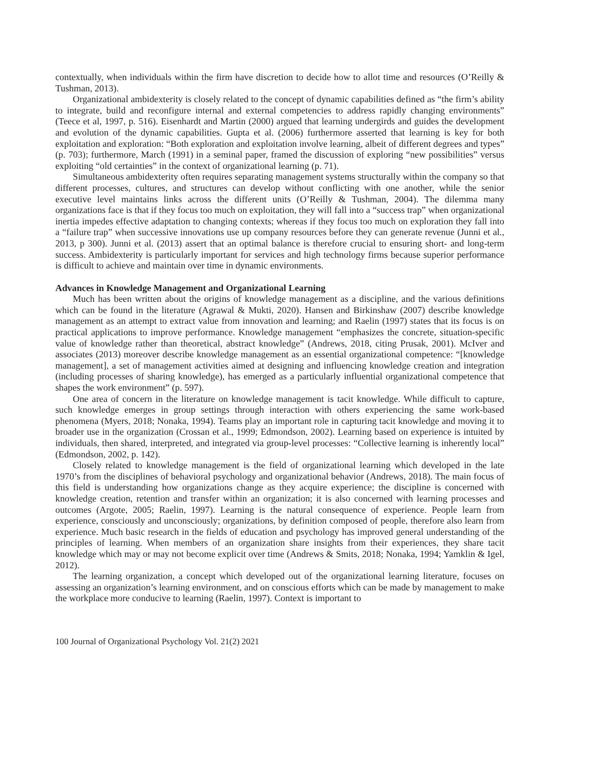contextually, when individuals within the firm have discretion to decide how to allot time and resources (O’Reilly & Tushman, 2013).
Organizational ambidexterity is closely related to the concept of dynamic capabilities defined as “the firm’s ability to integrate, build and reconfigure internal and external competencies to address rapidly changing environments” (Teece et al, 1997, p. 516). Eisenhardt and Martin (2000) argued that learning undergirds and guides the development and evolution of the dynamic capabilities. Gupta et al. (2006) furthermore asserted that learning is key for both exploitation and exploration: “Both exploration and exploitation involve learning, albeit of different degrees and types” (p. 703); furthermore, March (1991) in a seminal paper, framed the discussion of exploring “new possibilities” versus exploiting “old certainties” in the context of organizational learning (p. 71).
Simultaneous ambidexterity often requires separating management systems structurally within the company so that different processes, cultures, and structures can develop without conflicting with one another, while the senior executive level maintains links across the different units (O’Reilly & Tushman, 2004). The dilemma many organizations face is that if they focus too much on exploitation, they will fall into a “success trap” when organizational inertia impedes effective adaptation to changing contexts; whereas if they focus too much on exploration they fall into a “failure trap” when successive innovations use up company resources before they can generate revenue (Junni et al., 2013, p 300). Junni et al. (2013) assert that an optimal balance is therefore crucial to ensuring short- and long-term success. Ambidexterity is particularly important for services and high technology firms because superior performance is difficult to achieve and maintain over time in dynamic environments.
Advances in Knowledge Management and Organizational Learning
Much has been written about the origins of knowledge management as a discipline, and the various definitions which can be found in the literature (Agrawal & Mukti, 2020). Hansen and Birkinshaw (2007) describe knowledge management as an attempt to extract value from innovation and learning; and Raelin (1997) states that its focus is on practical applications to improve performance. Knowledge management “emphasizes the concrete, situation-specific value of knowledge rather than theoretical, abstract knowledge” (Andrews, 2018, citing Prusak, 2001). McIver and associates (2013) moreover describe knowledge management as an essential organizational competence: “[knowledge management], a set of management activities aimed at designing and influencing knowledge creation and integration (including processes of sharing knowledge), has emerged as a particularly influential organizational competence that shapes the work environment” (p. 597).
One area of concern in the literature on knowledge management is tacit knowledge. While difficult to capture, such knowledge emerges in group settings through interaction with others experiencing the same work-based phenomena (Myers, 2018; Nonaka, 1994). Teams play an important role in capturing tacit knowledge and moving it to broader use in the organization (Crossan et al., 1999; Edmondson, 2002). Learning based on experience is intuited by individuals, then shared, interpreted, and integrated via group-level processes: “Collective learning is inherently local” (Edmondson, 2002, p. 142).
Closely related to knowledge management is the field of organizational learning which developed in the late 1970’s from the disciplines of behavioral psychology and organizational behavior (Andrews, 2018). The main focus of this field is understanding how organizations change as they acquire experience; the discipline is concerned with knowledge creation, retention and transfer within an organization; it is also concerned with learning processes and outcomes (Argote, 2005; Raelin, 1997). Learning is the natural consequence of experience. People learn from experience, consciously and unconsciously; organizations, by definition composed of people, therefore also learn from experience. Much basic research in the fields of education and psychology has improved general understanding of the principles of learning. When members of an organization share insights from their experiences, they share tacit knowledge which may or may not become explicit over time (Andrews & Smits, 2018; Nonaka, 1994; Yamklin & Igel, 2012).
The learning organization, a concept which developed out of the organizational learning literature, focuses on assessing an organization’s learning environment, and on conscious efforts which can be made by management to make the workplace more conducive to learning (Raelin, 1997). Context is important to
100 Journal of Organizational Psychology Vol. 21(2) 2021